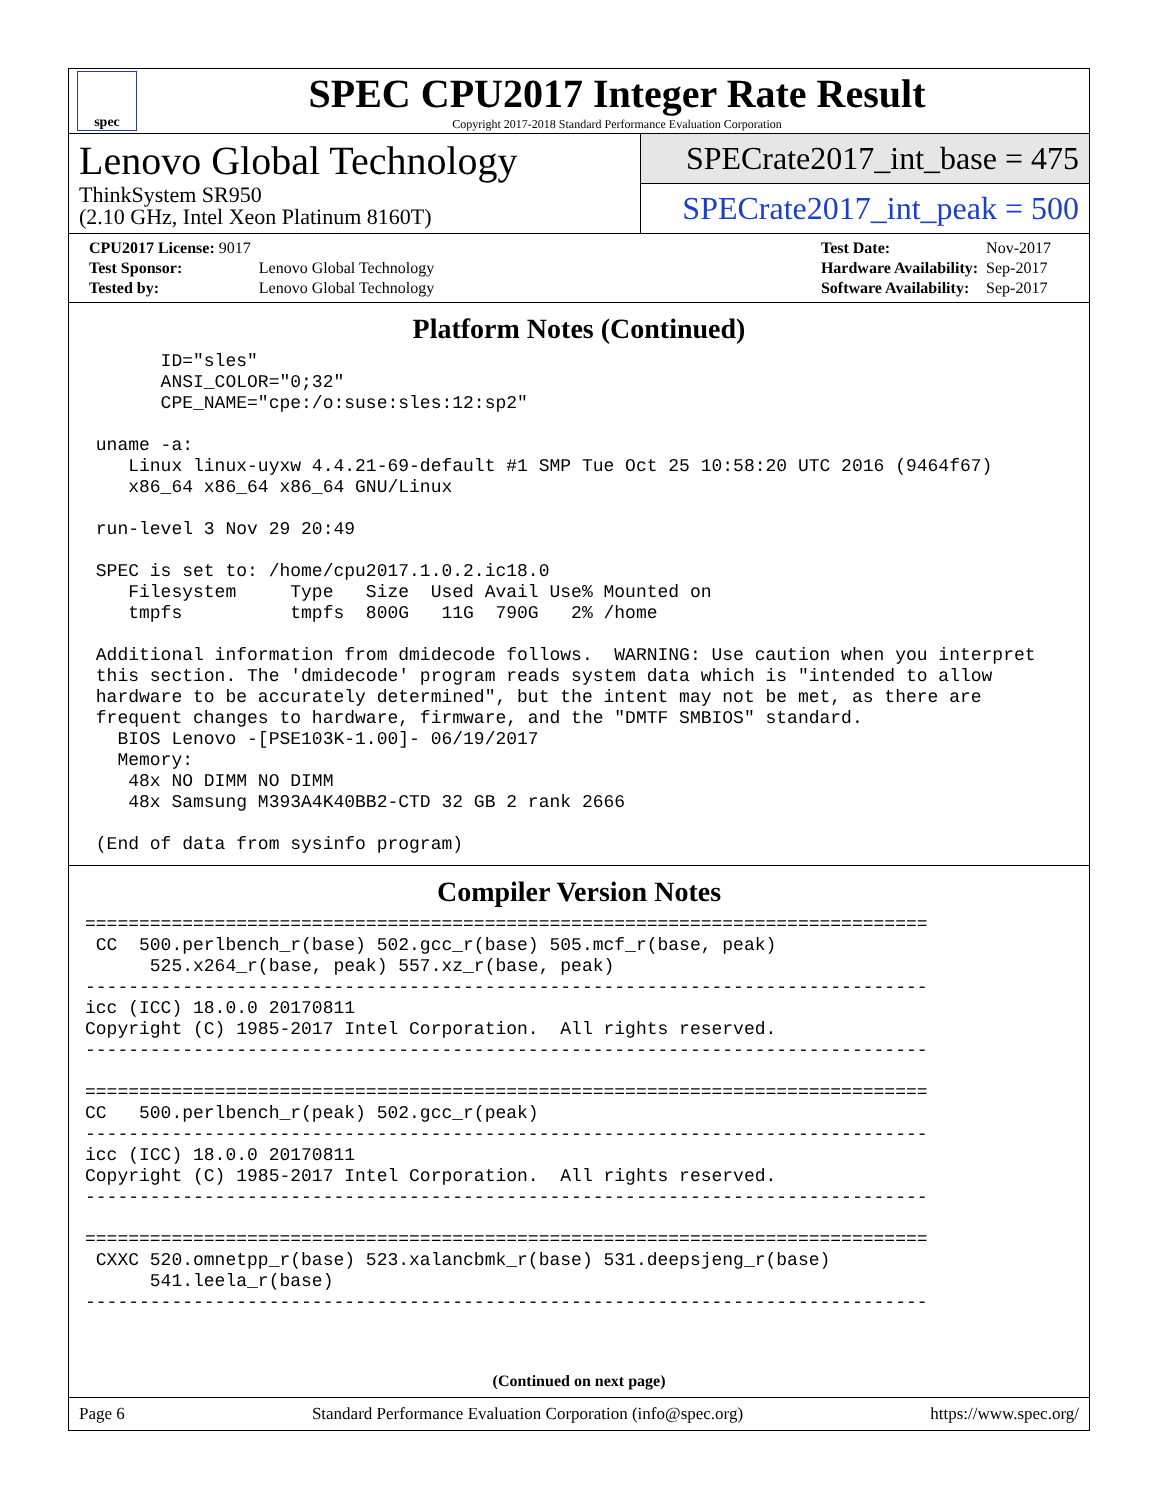spec
SPEC CPU2017 Integer Rate Result
Copyright 2017-2018 Standard Performance Evaluation Corporation
Lenovo Global Technology
ThinkSystem SR950
(2.10 GHz, Intel Xeon Platinum 8160T)
SPECrate2017_int_base = 475
SPECrate2017_int_peak = 500
| CPU2017 License: 9017 | |
| Test Sponsor: | Lenovo Global Technology |
| Tested by: | Lenovo Global Technology |
| Test Date: | Nov-2017 |
| Hardware Availability: | Sep-2017 |
| Software Availability: | Sep-2017 |
Platform Notes (Continued)
       ID="sles"
       ANSI_COLOR="0;32"
       CPE_NAME="cpe:/o:suse:sles:12:sp2"

 uname -a:
    Linux linux-uyxw 4.4.21-69-default #1 SMP Tue Oct 25 10:58:20 UTC 2016 (9464f67)
    x86_64 x86_64 x86_64 GNU/Linux

 run-level 3 Nov 29 20:49

 SPEC is set to: /home/cpu2017.1.0.2.ic18.0
    Filesystem     Type   Size  Used Avail Use% Mounted on
    tmpfs          tmpfs  800G   11G  790G   2% /home

 Additional information from dmidecode follows.  WARNING: Use caution when you interpret
 this section. The 'dmidecode' program reads system data which is "intended to allow
 hardware to be accurately determined", but the intent may not be met, as there are
 frequent changes to hardware, firmware, and the "DMTF SMBIOS" standard.
   BIOS Lenovo -[PSE103K-1.00]- 06/19/2017
   Memory:
    48x NO DIMM NO DIMM
    48x Samsung M393A4K40BB2-CTD 32 GB 2 rank 2666

 (End of data from sysinfo program)
Compiler Version Notes
==============================================================================
 CC  500.perlbench_r(base) 502.gcc_r(base) 505.mcf_r(base, peak)
      525.x264_r(base, peak) 557.xz_r(base, peak)
------------------------------------------------------------------------------
icc (ICC) 18.0.0 20170811
Copyright (C) 1985-2017 Intel Corporation.  All rights reserved.
------------------------------------------------------------------------------

==============================================================================
CC   500.perlbench_r(peak) 502.gcc_r(peak)
------------------------------------------------------------------------------
icc (ICC) 18.0.0 20170811
Copyright (C) 1985-2017 Intel Corporation.  All rights reserved.
------------------------------------------------------------------------------

==============================================================================
 CXXC 520.omnetpp_r(base) 523.xalancbmk_r(base) 531.deepsjeng_r(base)
      541.leela_r(base)
------------------------------------------------------------------------------
(Continued on next page)
Page 6 Standard Performance Evaluation Corporation (info@spec.org) https://www.spec.org/